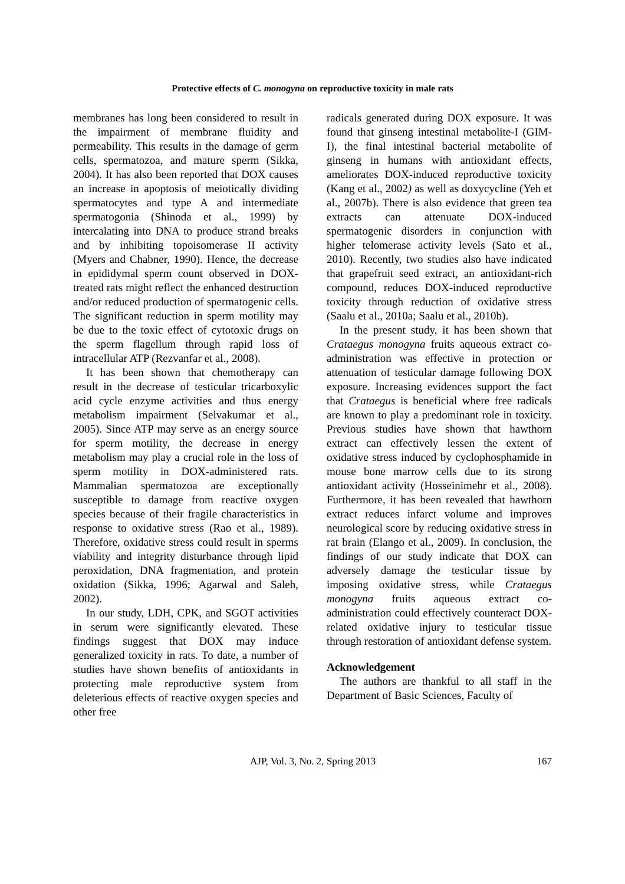Protective effects of C. monogyna on reproductive toxicity in male rats
membranes has long been considered to result in the impairment of membrane fluidity and permeability. This results in the damage of germ cells, spermatozoa, and mature sperm (Sikka, 2004). It has also been reported that DOX causes an increase in apoptosis of meiotically dividing spermatocytes and type A and intermediate spermatogonia (Shinoda et al., 1999) by intercalating into DNA to produce strand breaks and by inhibiting topoisomerase II activity (Myers and Chabner, 1990). Hence, the decrease in epididymal sperm count observed in DOX-treated rats might reflect the enhanced destruction and/or reduced production of spermatogenic cells. The significant reduction in sperm motility may be due to the toxic effect of cytotoxic drugs on the sperm flagellum through rapid loss of intracellular ATP (Rezvanfar et al., 2008).
It has been shown that chemotherapy can result in the decrease of testicular tricarboxylic acid cycle enzyme activities and thus energy metabolism impairment (Selvakumar et al., 2005). Since ATP may serve as an energy source for sperm motility, the decrease in energy metabolism may play a crucial role in the loss of sperm motility in DOX-administered rats. Mammalian spermatozoa are exceptionally susceptible to damage from reactive oxygen species because of their fragile characteristics in response to oxidative stress (Rao et al., 1989). Therefore, oxidative stress could result in sperms viability and integrity disturbance through lipid peroxidation, DNA fragmentation, and protein oxidation (Sikka, 1996; Agarwal and Saleh, 2002).
In our study, LDH, CPK, and SGOT activities in serum were significantly elevated. These findings suggest that DOX may induce generalized toxicity in rats. To date, a number of studies have shown benefits of antioxidants in protecting male reproductive system from deleterious effects of reactive oxygen species and other free
radicals generated during DOX exposure. It was found that ginseng intestinal metabolite-I (GIM-I), the final intestinal bacterial metabolite of ginseng in humans with antioxidant effects, ameliorates DOX-induced reproductive toxicity (Kang et al., 2002) as well as doxycycline (Yeh et al., 2007b). There is also evidence that green tea extracts can attenuate DOX-induced spermatogenic disorders in conjunction with higher telomerase activity levels (Sato et al., 2010). Recently, two studies also have indicated that grapefruit seed extract, an antioxidant-rich compound, reduces DOX-induced reproductive toxicity through reduction of oxidative stress (Saalu et al., 2010a; Saalu et al., 2010b).
In the present study, it has been shown that Crataegus monogyna fruits aqueous extract co-administration was effective in protection or attenuation of testicular damage following DOX exposure. Increasing evidences support the fact that Crataegus is beneficial where free radicals are known to play a predominant role in toxicity. Previous studies have shown that hawthorn extract can effectively lessen the extent of oxidative stress induced by cyclophosphamide in mouse bone marrow cells due to its strong antioxidant activity (Hosseinimehr et al., 2008). Furthermore, it has been revealed that hawthorn extract reduces infarct volume and improves neurological score by reducing oxidative stress in rat brain (Elango et al., 2009). In conclusion, the findings of our study indicate that DOX can adversely damage the testicular tissue by imposing oxidative stress, while Crataegus monogyna fruits aqueous extract co-administration could effectively counteract DOX-related oxidative injury to testicular tissue through restoration of antioxidant defense system.
Acknowledgement
The authors are thankful to all staff in the Department of Basic Sciences, Faculty of
AJP, Vol. 3, No. 2, Spring 2013 167